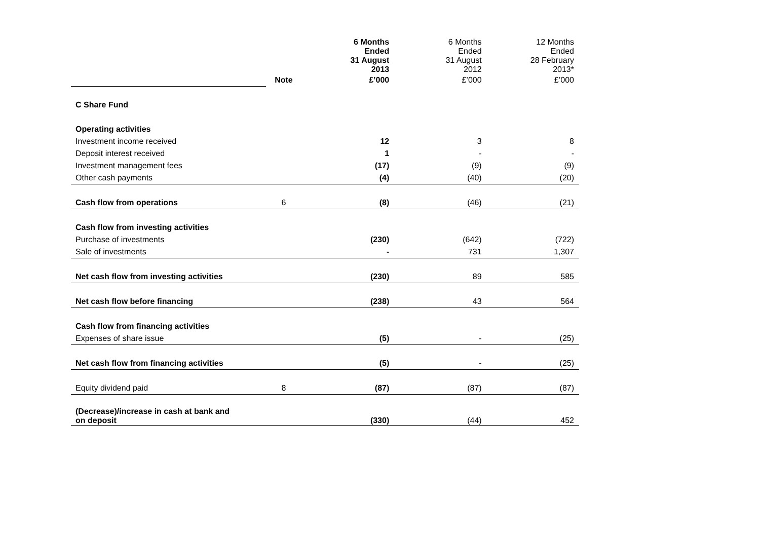| | | 6 Months Ended 31 August 2013 | 6 Months Ended 31 August 2012 | 12 Months Ended 28 February 2013* |
| | Note | £’000 | £’000 | £’000 |
| C Share Fund | | | | |
| Operating activities | | | | |
| Investment income received | | 12 | 3 | 8 |
| Deposit interest received | | 1 | - | - |
| Investment management fees | | (17) | (9) | (9) |
| Other cash payments | | (4) | (40) | (20) |
| Cash flow from operations | 6 | (8) | (46) | (21) |
| Cash flow from investing activities | | | | |
| Purchase of investments | | (230) | (642) | (722) |
| Sale of investments | | - | 731 | 1,307 |
| Net cash flow from investing activities | | (230) | 89 | 585 |
| Net cash flow before financing | | (238) | 43 | 564 |
| Cash flow from financing activities | | | | |
| Expenses of share issue | | (5) | - | (25) |
| Net cash flow from financing activities | | (5) | - | (25) |
| Equity dividend paid | 8 | (87) | (87) | (87) |
| (Decrease)/increase in cash at bank and on deposit | | (330) | (44) | 452 |